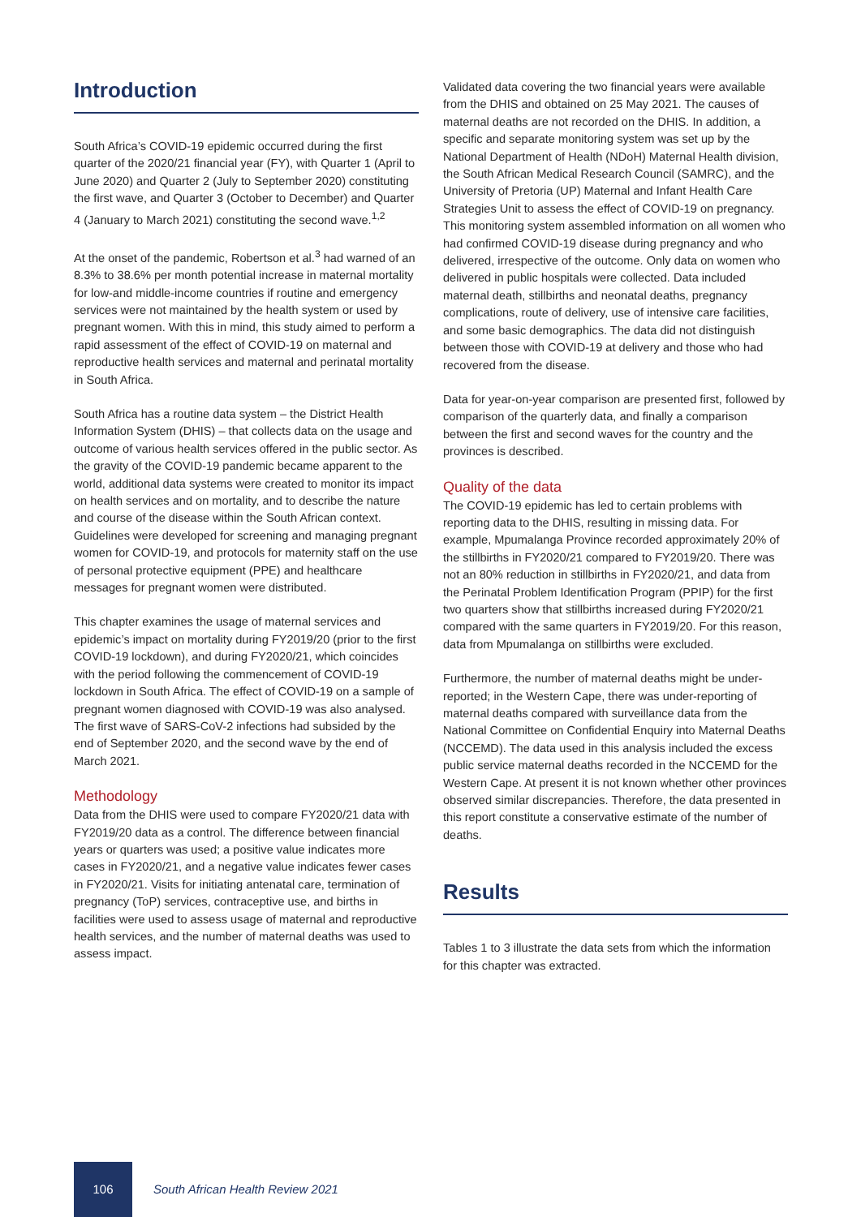Introduction
South Africa’s COVID-19 epidemic occurred during the first quarter of the 2020/21 financial year (FY), with Quarter 1 (April to June 2020) and Quarter 2 (July to September 2020) constituting the first wave, and Quarter 3 (October to December) and Quarter 4 (January to March 2021) constituting the second wave.<sup>1,2</sup>
At the onset of the pandemic, Robertson et al.<sup>3</sup> had warned of an 8.3% to 38.6% per month potential increase in maternal mortality for low-and middle-income countries if routine and emergency services were not maintained by the health system or used by pregnant women. With this in mind, this study aimed to perform a rapid assessment of the effect of COVID-19 on maternal and reproductive health services and maternal and perinatal mortality in South Africa.
South Africa has a routine data system – the District Health Information System (DHIS) – that collects data on the usage and outcome of various health services offered in the public sector. As the gravity of the COVID-19 pandemic became apparent to the world, additional data systems were created to monitor its impact on health services and on mortality, and to describe the nature and course of the disease within the South African context. Guidelines were developed for screening and managing pregnant women for COVID-19, and protocols for maternity staff on the use of personal protective equipment (PPE) and healthcare messages for pregnant women were distributed.
This chapter examines the usage of maternal services and epidemic’s impact on mortality during FY2019/20 (prior to the first COVID-19 lockdown), and during FY2020/21, which coincides with the period following the commencement of COVID-19 lockdown in South Africa. The effect of COVID-19 on a sample of pregnant women diagnosed with COVID-19 was also analysed. The first wave of SARS-CoV-2 infections had subsided by the end of September 2020, and the second wave by the end of March 2021.
Methodology
Data from the DHIS were used to compare FY2020/21 data with FY2019/20 data as a control. The difference between financial years or quarters was used; a positive value indicates more cases in FY2020/21, and a negative value indicates fewer cases in FY2020/21. Visits for initiating antenatal care, termination of pregnancy (ToP) services, contraceptive use, and births in facilities were used to assess usage of maternal and reproductive health services, and the number of maternal deaths was used to assess impact.
Validated data covering the two financial years were available from the DHIS and obtained on 25 May 2021. The causes of maternal deaths are not recorded on the DHIS. In addition, a specific and separate monitoring system was set up by the National Department of Health (NDoH) Maternal Health division, the South African Medical Research Council (SAMRC), and the University of Pretoria (UP) Maternal and Infant Health Care Strategies Unit to assess the effect of COVID-19 on pregnancy. This monitoring system assembled information on all women who had confirmed COVID-19 disease during pregnancy and who delivered, irrespective of the outcome. Only data on women who delivered in public hospitals were collected. Data included maternal death, stillbirths and neonatal deaths, pregnancy complications, route of delivery, use of intensive care facilities, and some basic demographics. The data did not distinguish between those with COVID-19 at delivery and those who had recovered from the disease.
Data for year-on-year comparison are presented first, followed by comparison of the quarterly data, and finally a comparison between the first and second waves for the country and the provinces is described.
Quality of the data
The COVID-19 epidemic has led to certain problems with reporting data to the DHIS, resulting in missing data. For example, Mpumalanga Province recorded approximately 20% of the stillbirths in FY2020/21 compared to FY2019/20. There was not an 80% reduction in stillbirths in FY2020/21, and data from the Perinatal Problem Identification Program (PPIP) for the first two quarters show that stillbirths increased during FY2020/21 compared with the same quarters in FY2019/20. For this reason, data from Mpumalanga on stillbirths were excluded.
Furthermore, the number of maternal deaths might be under-reported; in the Western Cape, there was under-reporting of maternal deaths compared with surveillance data from the National Committee on Confidential Enquiry into Maternal Deaths (NCCEMD). The data used in this analysis included the excess public service maternal deaths recorded in the NCCEMD for the Western Cape. At present it is not known whether other provinces observed similar discrepancies. Therefore, the data presented in this report constitute a conservative estimate of the number of deaths.
Results
Tables 1 to 3 illustrate the data sets from which the information for this chapter was extracted.
106
South African Health Review 2021